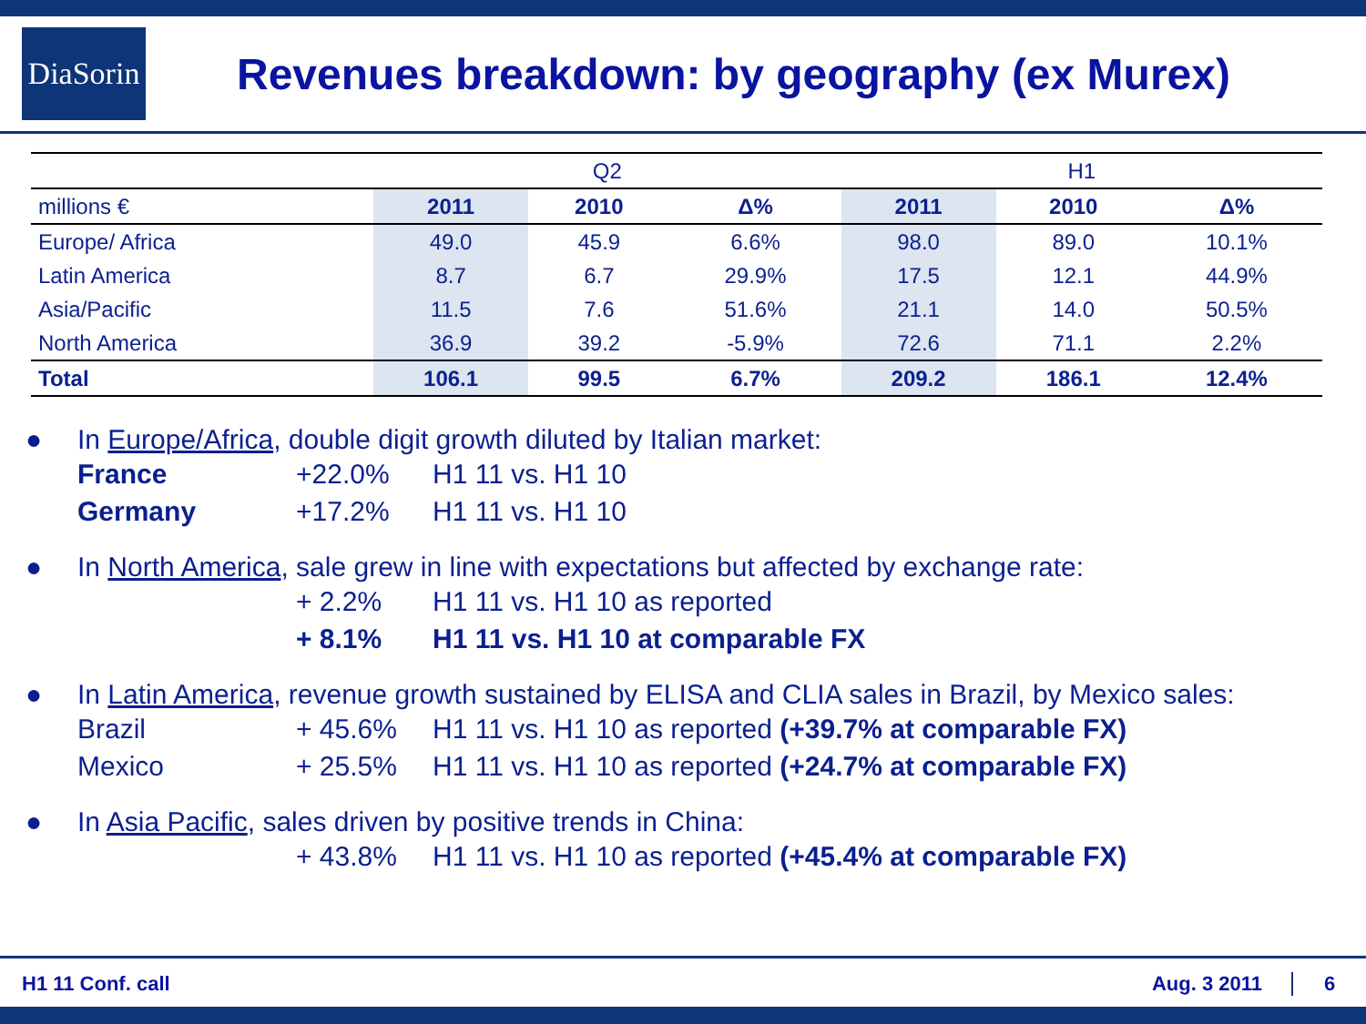DiaSorin
Revenues breakdown: by geography (ex Murex)
| | Q2 | | | H1 | | |
| --- | --- | --- | --- | --- | --- | --- |
| millions € | 2011 | 2010 | Δ% | 2011 | 2010 | Δ% |
| Europe/ Africa | 49.0 | 45.9 | 6.6% | 98.0 | 89.0 | 10.1% |
| Latin America | 8.7 | 6.7 | 29.9% | 17.5 | 12.1 | 44.9% |
| Asia/Pacific | 11.5 | 7.6 | 51.6% | 21.1 | 14.0 | 50.5% |
| North America | 36.9 | 39.2 | -5.9% | 72.6 | 71.1 | 2.2% |
| Total | 106.1 | 99.5 | 6.7% | 209.2 | 186.1 | 12.4% |
● In Europe/Africa, double digit growth diluted by Italian market:
France +22.0% H1 11 vs. H1 10
Germany +17.2% H1 11 vs. H1 10
● In North America, sale grew in line with expectations but affected by exchange rate:
+ 2.2% H1 11 vs. H1 10 as reported
+ 8.1% H1 11 vs. H1 10 at comparable FX
● In Latin America, revenue growth sustained by ELISA and CLIA sales in Brazil, by Mexico sales:
Brazil + 45.6% H1 11 vs. H1 10 as reported (+39.7% at comparable FX)
Mexico + 25.5% H1 11 vs. H1 10 as reported (+24.7% at comparable FX)
● In Asia Pacific, sales driven by positive trends in China:
+ 43.8% H1 11 vs. H1 10 as reported (+45.4% at comparable FX)
H1 11 Conf. call Aug. 3 2011 6